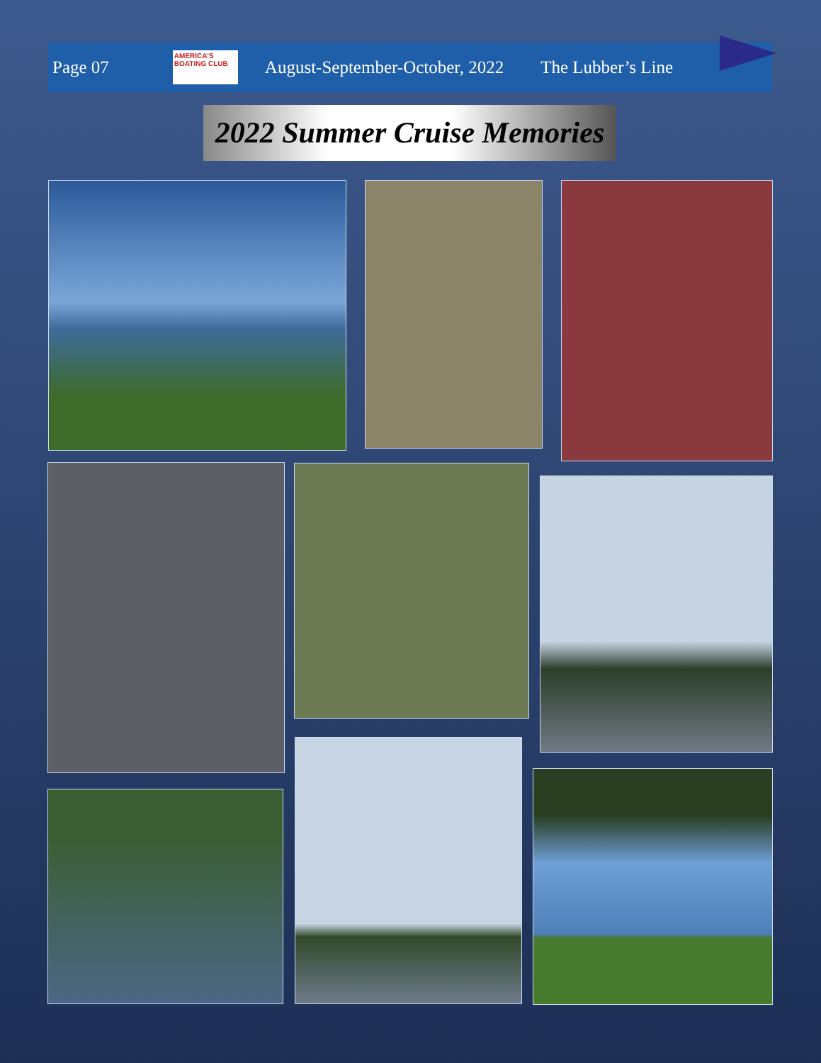Page 07
AMERICA'S BOATING CLUB
August-September-October, 2022 The Lubber’s Line
2022 Summer Cruise Memories